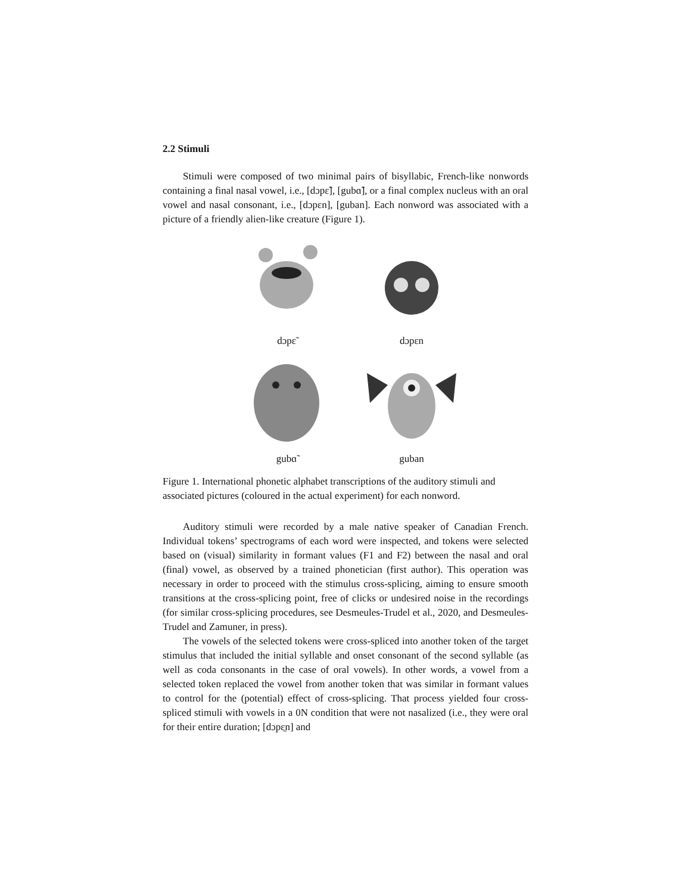2.2 Stimuli
Stimuli were composed of two minimal pairs of bisyllabic, French-like nonwords containing a final nasal vowel, i.e., [dɔpɛ̃], [gubɑ̃], or a final complex nucleus with an oral vowel and nasal consonant, i.e., [dɔpɛn], [guban]. Each nonword was associated with a picture of a friendly alien-like creature (Figure 1).
dɔpɛ̃
dɔpɛn
gubɑ̃
guban
Figure 1. International phonetic alphabet transcriptions of the auditory stimuli and associated pictures (coloured in the actual experiment) for each nonword.
Auditory stimuli were recorded by a male native speaker of Canadian French. Individual tokens’ spectrograms of each word were inspected, and tokens were selected based on (visual) similarity in formant values (F1 and F2) between the nasal and oral (final) vowel, as observed by a trained phonetician (first author). This operation was necessary in order to proceed with the stimulus cross-splicing, aiming to ensure smooth transitions at the cross-splicing point, free of clicks or undesired noise in the recordings (for similar cross-splicing procedures, see Desmeules-Trudel et al., 2020, and Desmeules-Trudel and Zamuner, in press).
The vowels of the selected tokens were cross-spliced into another token of the target stimulus that included the initial syllable and onset consonant of the second syllable (as well as coda consonants in the case of oral vowels). In other words, a vowel from a selected token replaced the vowel from another token that was similar in formant values to control for the (potential) effect of cross-splicing. That process yielded four cross-spliced stimuli with vowels in a 0N condition that were not nasalized (i.e., they were oral for their entire duration; [dɔpɛ̠n] and